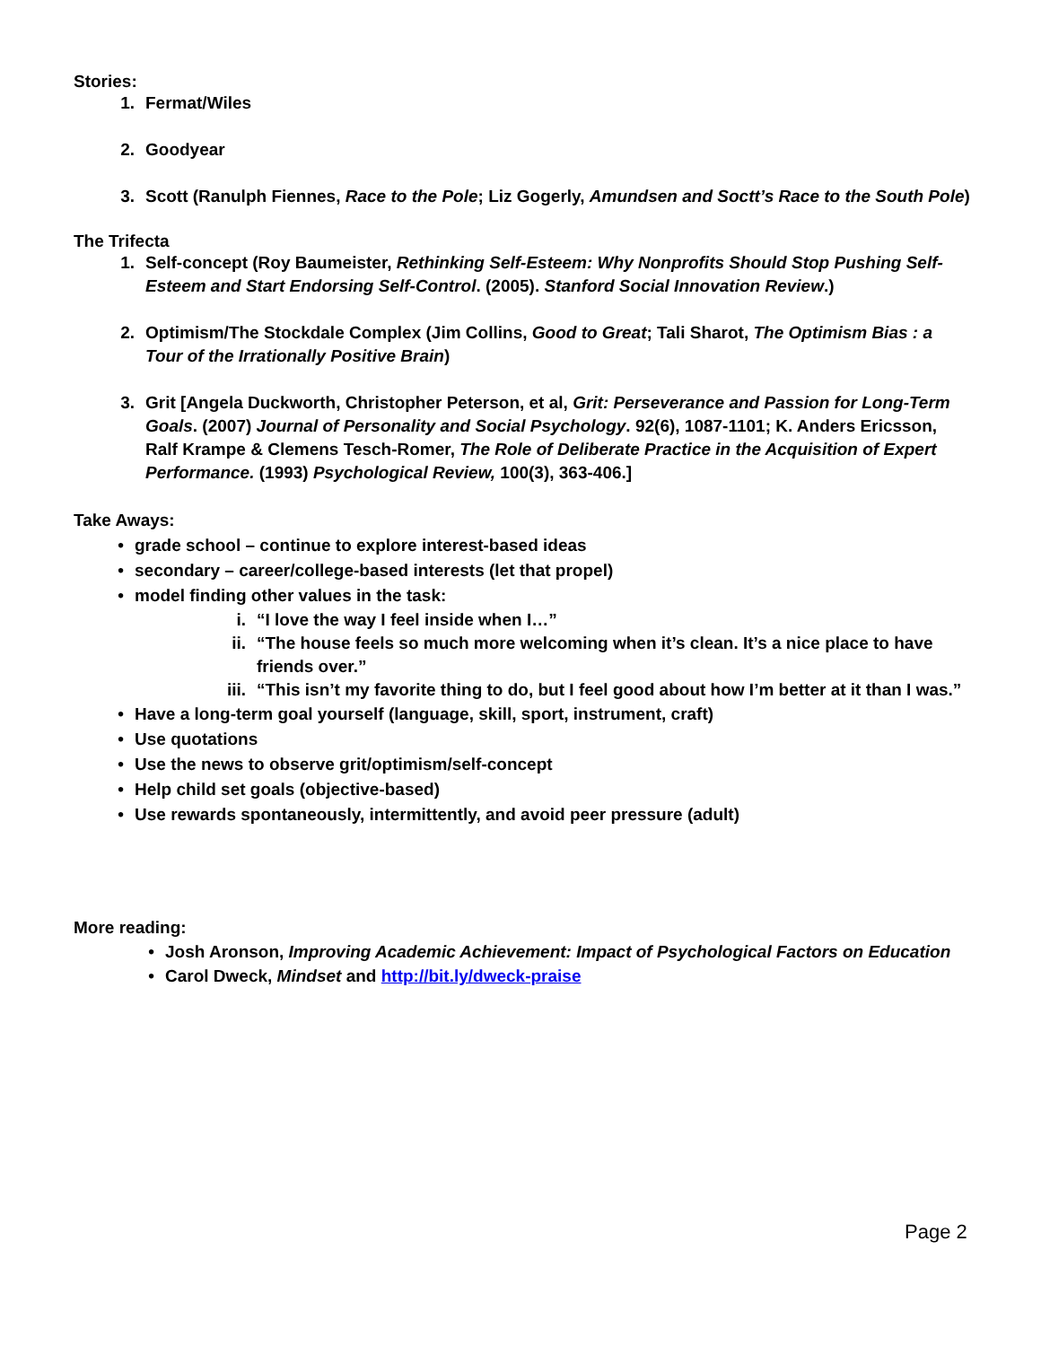Stories:
1. Fermat/Wiles
2. Goodyear
3. Scott (Ranulph Fiennes, Race to the Pole; Liz Gogerly, Amundsen and Soctt’s Race to the South Pole)
The Trifecta
1. Self-concept (Roy Baumeister, Rethinking Self-Esteem: Why Nonprofits Should Stop Pushing Self-Esteem and Start Endorsing Self-Control. (2005). Stanford Social Innovation Review.)
2. Optimism/The Stockdale Complex (Jim Collins, Good to Great; Tali Sharot, The Optimism Bias : a Tour of the Irrationally Positive Brain)
3. Grit [Angela Duckworth, Christopher Peterson, et al, Grit: Perseverance and Passion for Long-Term Goals. (2007) Journal of Personality and Social Psychology. 92(6), 1087-1101; K. Anders Ericsson, Ralf Krampe & Clemens Tesch-Romer, The Role of Deliberate Practice in the Acquisition of Expert Performance. (1993) Psychological Review, 100(3), 363-406.]
Take Aways:
• grade school – continue to explore interest-based ideas
• secondary – career/college-based interests (let that propel)
• model finding other values in the task:
i. “I love the way I feel inside when I…”
ii. “The house feels so much more welcoming when it’s clean. It’s a nice place to have friends over.”
iii. “This isn’t my favorite thing to do, but I feel good about how I’m better at it than I was.”
• Have a long-term goal yourself (language, skill, sport, instrument, craft)
• Use quotations
• Use the news to observe grit/optimism/self-concept
• Help child set goals (objective-based)
• Use rewards spontaneously, intermittently, and avoid peer pressure (adult)
More reading:
• Josh Aronson, Improving Academic Achievement: Impact of Psychological Factors on Education
• Carol Dweck, Mindset and http://bit.ly/dweck-praise
Page 2